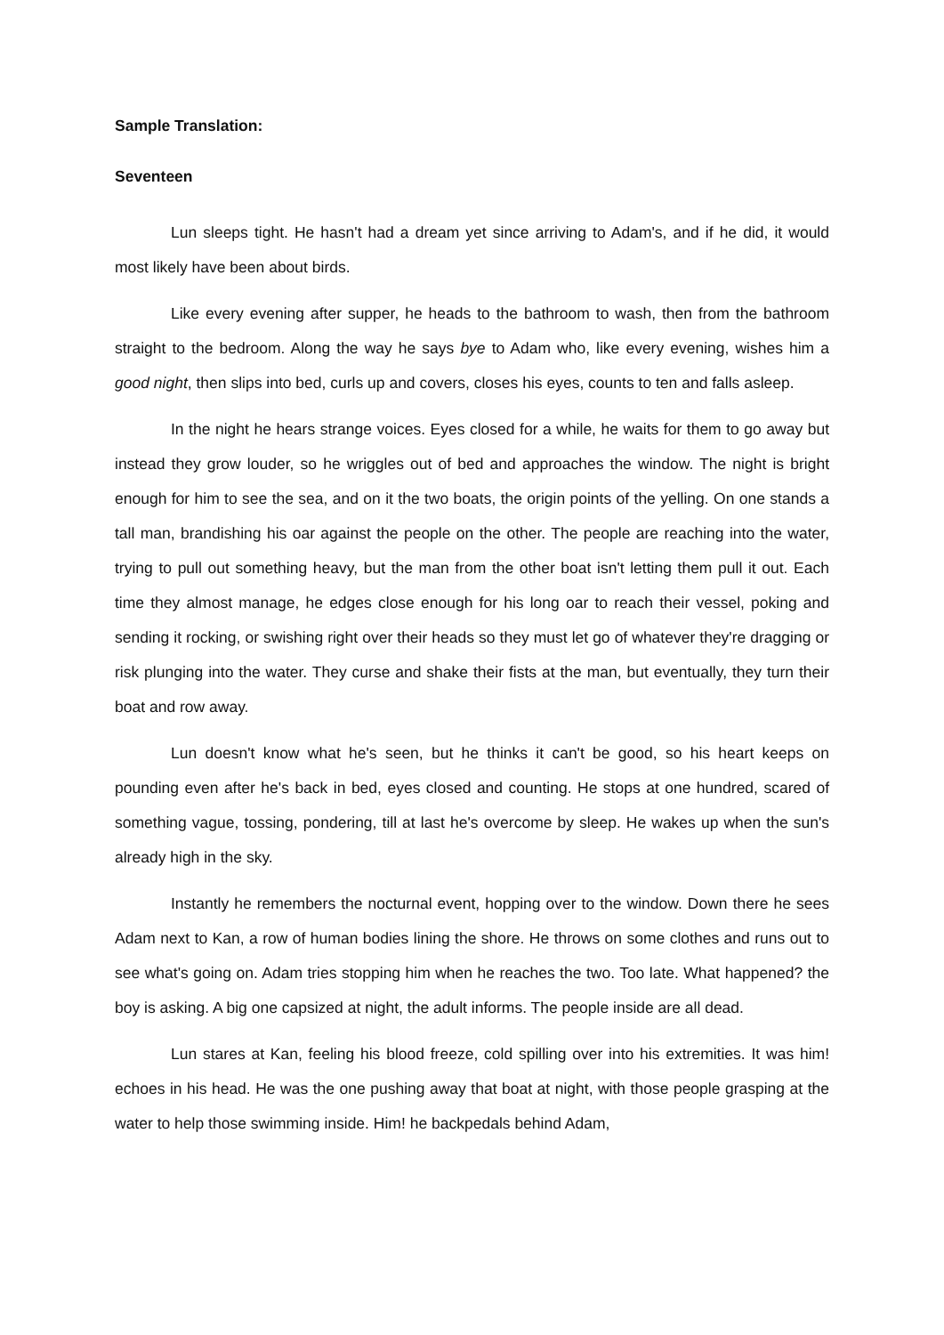Sample Translation:
Seventeen
Lun sleeps tight. He hasn't had a dream yet since arriving to Adam's, and if he did, it would most likely have been about birds.
Like every evening after supper, he heads to the bathroom to wash, then from the bathroom straight to the bedroom. Along the way he says bye to Adam who, like every evening, wishes him a good night, then slips into bed, curls up and covers, closes his eyes, counts to ten and falls asleep.
In the night he hears strange voices. Eyes closed for a while, he waits for them to go away but instead they grow louder, so he wriggles out of bed and approaches the window. The night is bright enough for him to see the sea, and on it the two boats, the origin points of the yelling. On one stands a tall man, brandishing his oar against the people on the other. The people are reaching into the water, trying to pull out something heavy, but the man from the other boat isn't letting them pull it out. Each time they almost manage, he edges close enough for his long oar to reach their vessel, poking and sending it rocking, or swishing right over their heads so they must let go of whatever they're dragging or risk plunging into the water. They curse and shake their fists at the man, but eventually, they turn their boat and row away.
Lun doesn't know what he's seen, but he thinks it can't be good, so his heart keeps on pounding even after he's back in bed, eyes closed and counting. He stops at one hundred, scared of something vague, tossing, pondering, till at last he's overcome by sleep. He wakes up when the sun's already high in the sky.
Instantly he remembers the nocturnal event, hopping over to the window. Down there he sees Adam next to Kan, a row of human bodies lining the shore. He throws on some clothes and runs out to see what's going on. Adam tries stopping him when he reaches the two. Too late. What happened? the boy is asking. A big one capsized at night, the adult informs. The people inside are all dead.
Lun stares at Kan, feeling his blood freeze, cold spilling over into his extremities. It was him! echoes in his head. He was the one pushing away that boat at night, with those people grasping at the water to help those swimming inside. Him! he backpedals behind Adam,